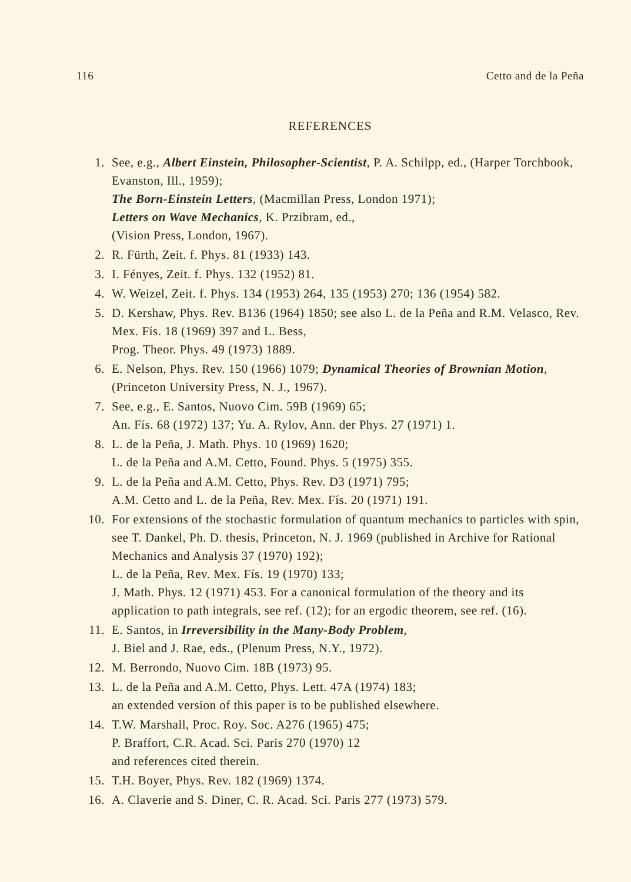116 Cetto and de la Peña
REFERENCES
1. See, e.g., Albert Einstein, Philosopher-Scientist, P. A. Schilpp, ed., (Harper Torchbook, Evanston, Ill., 1959);
The Born-Einstein Letters, (Macmillan Press, London 1971);
Letters on Wave Mechanics, K. Przibram, ed.,
(Vision Press, London, 1967).
2. R. Fürth, Zeit. f. Phys. 81 (1933) 143.
3. I. Fényes, Zeit. f. Phys. 132 (1952) 81.
4. W. Weizel, Zeit. f. Phys. 134 (1953) 264, 135 (1953) 270; 136 (1954) 582.
5. D. Kershaw, Phys. Rev. B136 (1964) 1850; see also L. de la Peña and R.M. Velasco, Rev. Mex. Fís. 18 (1969) 397 and L. Bess,
Prog. Theor. Phys. 49 (1973) 1889.
6. E. Nelson, Phys. Rev. 150 (1966) 1079; Dynamical Theories of Brownian Motion, (Princeton University Press, N. J., 1967).
7. See, e.g., E. Santos, Nuovo Cim. 59B (1969) 65;
An. Fís. 68 (1972) 137; Yu. A. Rylov, Ann. der Phys. 27 (1971) 1.
8. L. de la Peña, J. Math. Phys. 10 (1969) 1620;
L. de la Peña and A.M. Cetto, Found. Phys. 5 (1975) 355.
9. L. de la Peña and A.M. Cetto, Phys. Rev. D3 (1971) 795;
A.M. Cetto and L. de la Peña, Rev. Mex. Fís. 20 (1971) 191.
10. For extensions of the stochastic formulation of quantum mechanics to particles with spin, see T. Dankel, Ph. D. thesis, Princeton, N. J. 1969 (published in Archive for Rational Mechanics and Analysis 37 (1970) 192);
L. de la Peña, Rev. Mex. Fís. 19 (1970) 133;
J. Math. Phys. 12 (1971) 453. For a canonical formulation of the theory and its application to path integrals, see ref. (12); for an ergodic theorem, see ref. (16).
11. E. Santos, in Irreversibility in the Many-Body Problem,
J. Biel and J. Rae, eds., (Plenum Press, N.Y., 1972).
12. M. Berrondo, Nuovo Cim. 18B (1973) 95.
13. L. de la Peña and A.M. Cetto, Phys. Lett. 47A (1974) 183;
an extended version of this paper is to be published elsewhere.
14. T.W. Marshall, Proc. Roy. Soc. A276 (1965) 475;
P. Braffort, C.R. Acad. Sci. Paris 270 (1970) 12
and references cited therein.
15. T.H. Boyer, Phys. Rev. 182 (1969) 1374.
16. A. Claverie and S. Diner, C. R. Acad. Sci. Paris 277 (1973) 579.